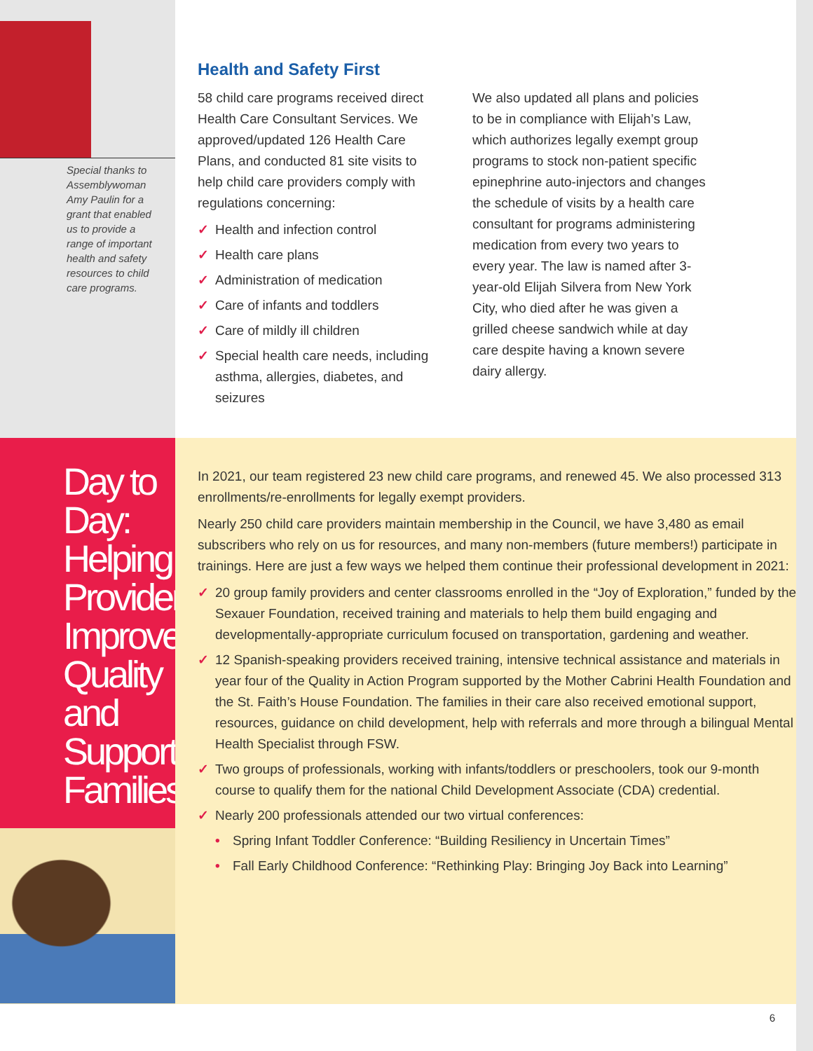Special thanks to Assemblywoman Amy Paulin for a grant that enabled us to provide a range of important health and safety resources to child care programs.
Health and Safety First
58 child care programs received direct Health Care Consultant Services. We approved/updated 126 Health Care Plans, and conducted 81 site visits to help child care providers comply with regulations concerning:
✓ Health and infection control
✓ Health care plans
✓ Administration of medication
✓ Care of infants and toddlers
✓ Care of mildly ill children
✓ Special health care needs, including asthma, allergies, diabetes, and seizures
We also updated all plans and policies to be in compliance with Elijah’s Law, which authorizes legally exempt group programs to stock non-patient specific epinephrine auto-injectors and changes the schedule of visits by a health care consultant for programs administering medication from every two years to every year. The law is named after 3-year-old Elijah Silvera from New York City, who died after he was given a grilled cheese sandwich while at day care despite having a known severe dairy allergy.
Day to Day: Helping Providers Improve Quality and Support Families
In 2021, our team registered 23 new child care programs, and renewed 45. We also processed 313 enrollments/re-enrollments for legally exempt providers.
Nearly 250 child care providers maintain membership in the Council, we have 3,480 as email subscribers who rely on us for resources, and many non-members (future members!) participate in trainings. Here are just a few ways we helped them continue their professional development in 2021:
✓ 20 group family providers and center classrooms enrolled in the “Joy of Exploration,” funded by the Sexauer Foundation, received training and materials to help them build engaging and developmentally-appropriate curriculum focused on transportation, gardening and weather.
✓ 12 Spanish-speaking providers received training, intensive technical assistance and materials in year four of the Quality in Action Program supported by the Mother Cabrini Health Foundation and the St. Faith’s House Foundation. The families in their care also received emotional support, resources, guidance on child development, help with referrals and more through a bilingual Mental Health Specialist through FSW.
✓ Two groups of professionals, working with infants/toddlers or preschoolers, took our 9-month course to qualify them for the national Child Development Associate (CDA) credential.
✓ Nearly 200 professionals attended our two virtual conferences:
• Spring Infant Toddler Conference: “Building Resiliency in Uncertain Times”
• Fall Early Childhood Conference: “Rethinking Play: Bringing Joy Back into Learning”
6